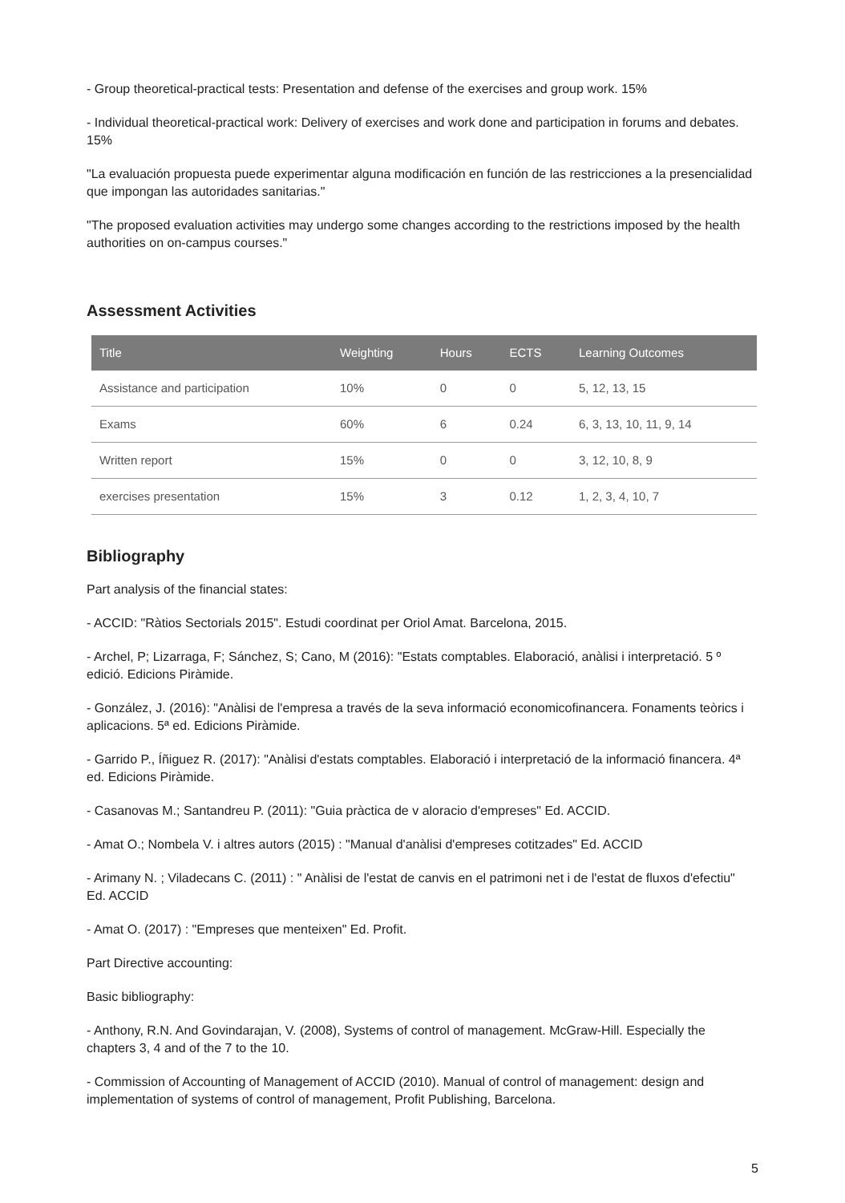- Group theoretical-practical tests: Presentation and defense of the exercises and group work. 15%
- Individual theoretical-practical work: Delivery of exercises and work done and participation in forums and debates. 15%
"La evaluación propuesta puede experimentar alguna modificación en función de las restricciones a la presencialidad que impongan las autoridades sanitarias."
"The proposed evaluation activities may undergo some changes according to the restrictions imposed by the health authorities on on-campus courses."
Assessment Activities
| Title | Weighting | Hours | ECTS | Learning Outcomes |
| --- | --- | --- | --- | --- |
| Assistance and participation | 10% | 0 | 0 | 5, 12, 13, 15 |
| Exams | 60% | 6 | 0.24 | 6, 3, 13, 10, 11, 9, 14 |
| Written report | 15% | 0 | 0 | 3, 12, 10, 8, 9 |
| exercises presentation | 15% | 3 | 0.12 | 1, 2, 3, 4, 10, 7 |
Bibliography
Part analysis of the financial states:
- ACCID: "Ràtios Sectorials 2015". Estudi coordinat per Oriol Amat. Barcelona, 2015.
- Archel, P; Lizarraga, F; Sánchez, S; Cano, M (2016): "Estats comptables. Elaboració, anàlisi i interpretació. 5 º edició. Edicions Piràmide.
- González, J. (2016): "Anàlisi de l'empresa a través de la seva informació economicofinancera. Fonaments teòrics i aplicacions. 5ª ed. Edicions Piràmide.
- Garrido P., Íñiguez R. (2017): "Anàlisi d'estats comptables. Elaboració i interpretació de la informació financera. 4ª ed. Edicions Piràmide.
- Casanovas M.; Santandreu P. (2011): "Guia pràctica de v aloracio d'empreses" Ed. ACCID.
- Amat O.; Nombela V. i altres autors (2015) : "Manual d'anàlisi d'empreses cotitzades" Ed. ACCID
- Arimany N. ; Viladecans C. (2011) : " Anàlisi de l'estat de canvis en el patrimoni net i de l'estat de fluxos d'efectiu" Ed. ACCID
- Amat O. (2017) : "Empreses que menteixen" Ed. Profit.
Part Directive accounting:
Basic bibliography:
- Anthony, R.N. And Govindarajan, V. (2008), Systems of control of management. McGraw-Hill. Especially the chapters 3, 4 and of the 7 to the 10.
- Commission of Accounting of Management of ACCID (2010). Manual of control of management: design and implementation of systems of control of management, Profit Publishing, Barcelona.
5